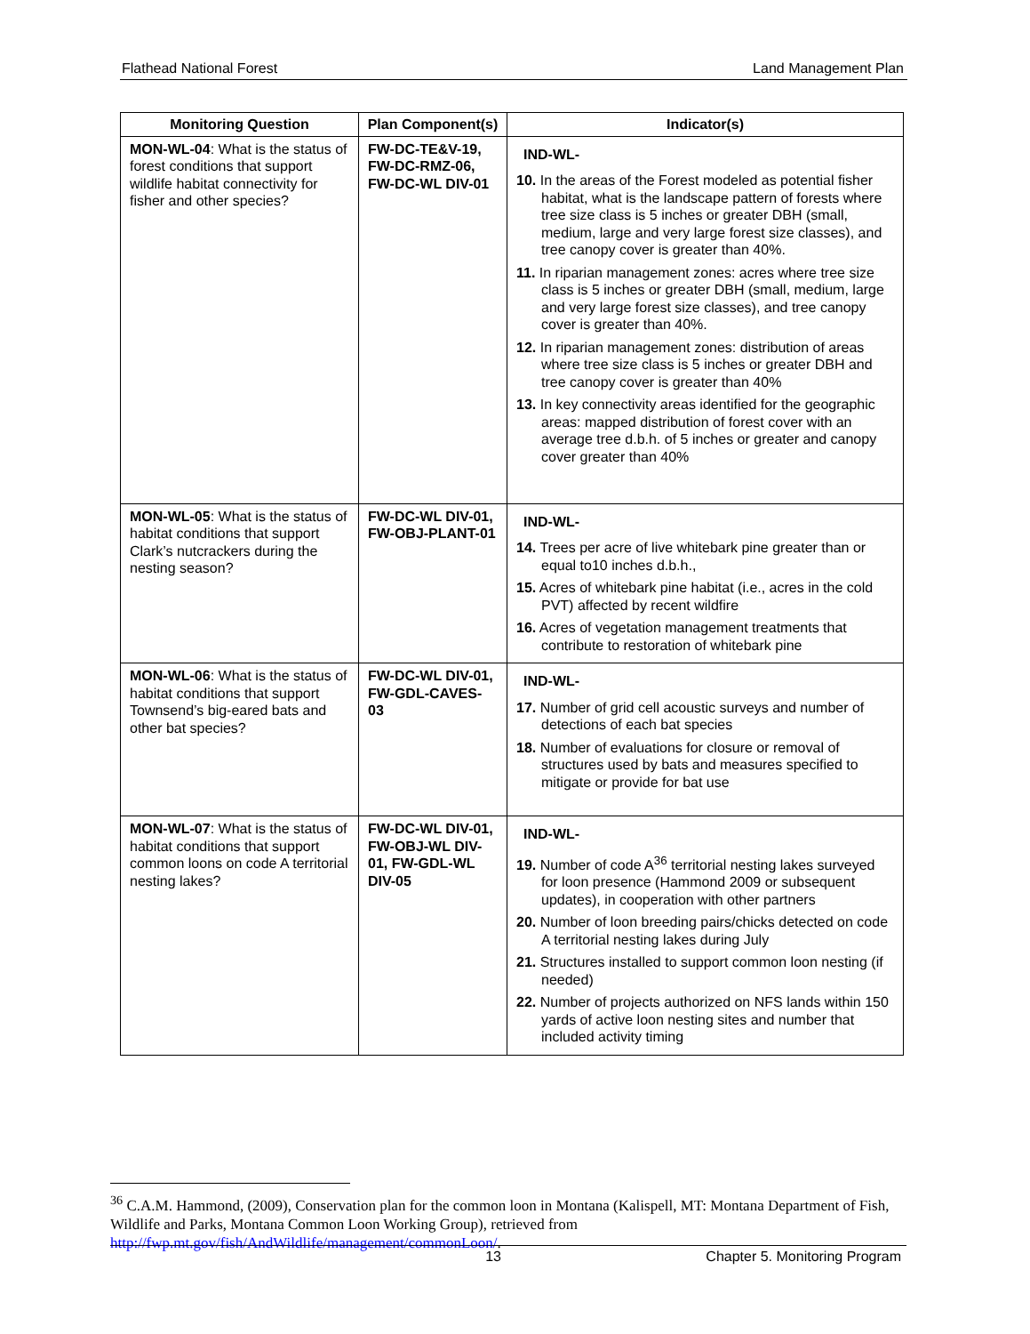Flathead National Forest Land Management Plan
| Monitoring Question | Plan Component(s) | Indicator(s) |
| --- | --- | --- |
| MON-WL-04 : What is the status of forest conditions that support wildlife habitat connectivity for fisher and other species? | FW-DC-TE&V-19, FW-DC-RMZ-06, FW-DC-WL DIV-01 | IND-WL- 10. In the areas of the Forest modeled as potential fisher habitat, what is the landscape pattern of forests where tree size class is 5 inches or greater DBH (small, medium, large and very large forest size classes), and tree canopy cover is greater than 40%. 11. In riparian management zones: acres where tree size class is 5 inches or greater DBH (small, medium, large and very large forest size classes), and tree canopy cover is greater than 40%. 12. In riparian management zones: distribution of areas where tree size class is 5 inches or greater DBH and tree canopy cover is greater than 40% 13. In key connectivity areas identified for the geographic areas: mapped distribution of forest cover with an average tree d.b.h. of 5 inches or greater and canopy cover greater than 40% |
| MON-WL-05 : What is the status of habitat conditions that support Clark’s nutcrackers during the nesting season? | FW-DC-WL DIV-01, FW-OBJ-PLANT-01 | IND-WL- 14. Trees per acre of live whitebark pine greater than or equal to10 inches d.b.h., 15. Acres of whitebark pine habitat (i.e., acres in the cold PVT) affected by recent wildfire 16. Acres of vegetation management treatments that contribute to restoration of whitebark pine |
| MON-WL-06 : What is the status of habitat conditions that support Townsend’s big-eared bats and other bat species? | FW-DC-WL DIV-01, FW-GDL-CAVES-03 | IND-WL- 17. Number of grid cell acoustic surveys and number of detections of each bat species 18. Number of evaluations for closure or removal of structures used by bats and measures specified to mitigate or provide for bat use |
| MON-WL-07 : What is the status of habitat conditions that support common loons on code A territorial nesting lakes? | FW-DC-WL DIV-01, FW-OBJ-WL DIV-01, FW-GDL-WL DIV-05 | IND-WL- 19. Number of code A<sup>36</sup> territorial nesting lakes surveyed for loon presence (Hammond 2009 or subsequent updates), in cooperation with other partners 20. Number of loon breeding pairs/chicks detected on code A territorial nesting lakes during July 21. Structures installed to support common loon nesting (if needed) 22. Number of projects authorized on NFS lands within 150 yards of active loon nesting sites and number that included activity timing |
<sup>36</sup> C.A.M. Hammond, (2009), Conservation plan for the common loon in Montana (Kalispell, MT: Montana Department of Fish, Wildlife and Parks, Montana Common Loon Working Group), retrieved from http://fwp.mt.gov/fish/AndWildlife/management/commonLoon/.
13 Chapter 5. Monitoring Program